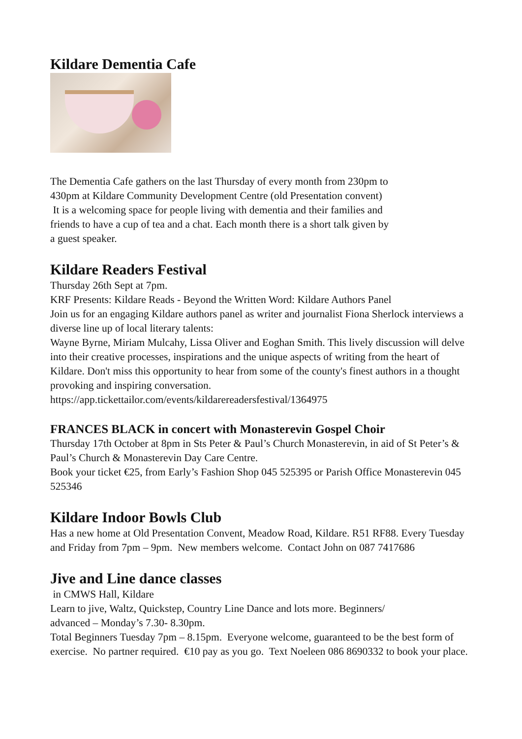Kildare Dementia Cafe
The Dementia Cafe gathers on the last Thursday of every month from 230pm to
430pm at Kildare Community Development Centre (old Presentation convent)
It is a welcoming space for people living with dementia and their families and
friends to have a cup of tea and a chat. Each month there is a short talk given by
a guest speaker.
Kildare Readers Festival
Thursday 26th Sept at 7pm.
KRF Presents: Kildare Reads - Beyond the Written Word: Kildare Authors Panel
Join us for an engaging Kildare authors panel as writer and journalist Fiona Sherlock interviews a diverse line up of local literary talents:
Wayne Byrne, Miriam Mulcahy, Lissa Oliver and Eoghan Smith. This lively discussion will delve into their creative processes, inspirations and the unique aspects of writing from the heart of Kildare. Don't miss this opportunity to hear from some of the county's finest authors in a thought provoking and inspiring conversation.
https://app.tickettailor.com/events/kildarereadersfestival/1364975
FRANCES BLACK in concert with Monasterevin Gospel Choir
Thursday 17th October at 8pm in Sts Peter & Paul’s Church Monasterevin, in aid of St Peter’s & Paul’s Church & Monasterevin Day Care Centre.
Book your ticket €25, from Early’s Fashion Shop 045 525395 or Parish Office Monasterevin 045 525346
Kildare Indoor Bowls Club
Has a new home at Old Presentation Convent, Meadow Road, Kildare. R51 RF88. Every Tuesday and Friday from 7pm – 9pm. New members welcome. Contact John on 087 7417686
Jive and Line dance classes
in CMWS Hall, Kildare
Learn to jive, Waltz, Quickstep, Country Line Dance and lots more. Beginners/
advanced – Monday’s 7.30- 8.30pm.
Total Beginners Tuesday 7pm – 8.15pm. Everyone welcome, guaranteed to be the best form of exercise. No partner required. €10 pay as you go. Text Noeleen 086 8690332 to book your place.